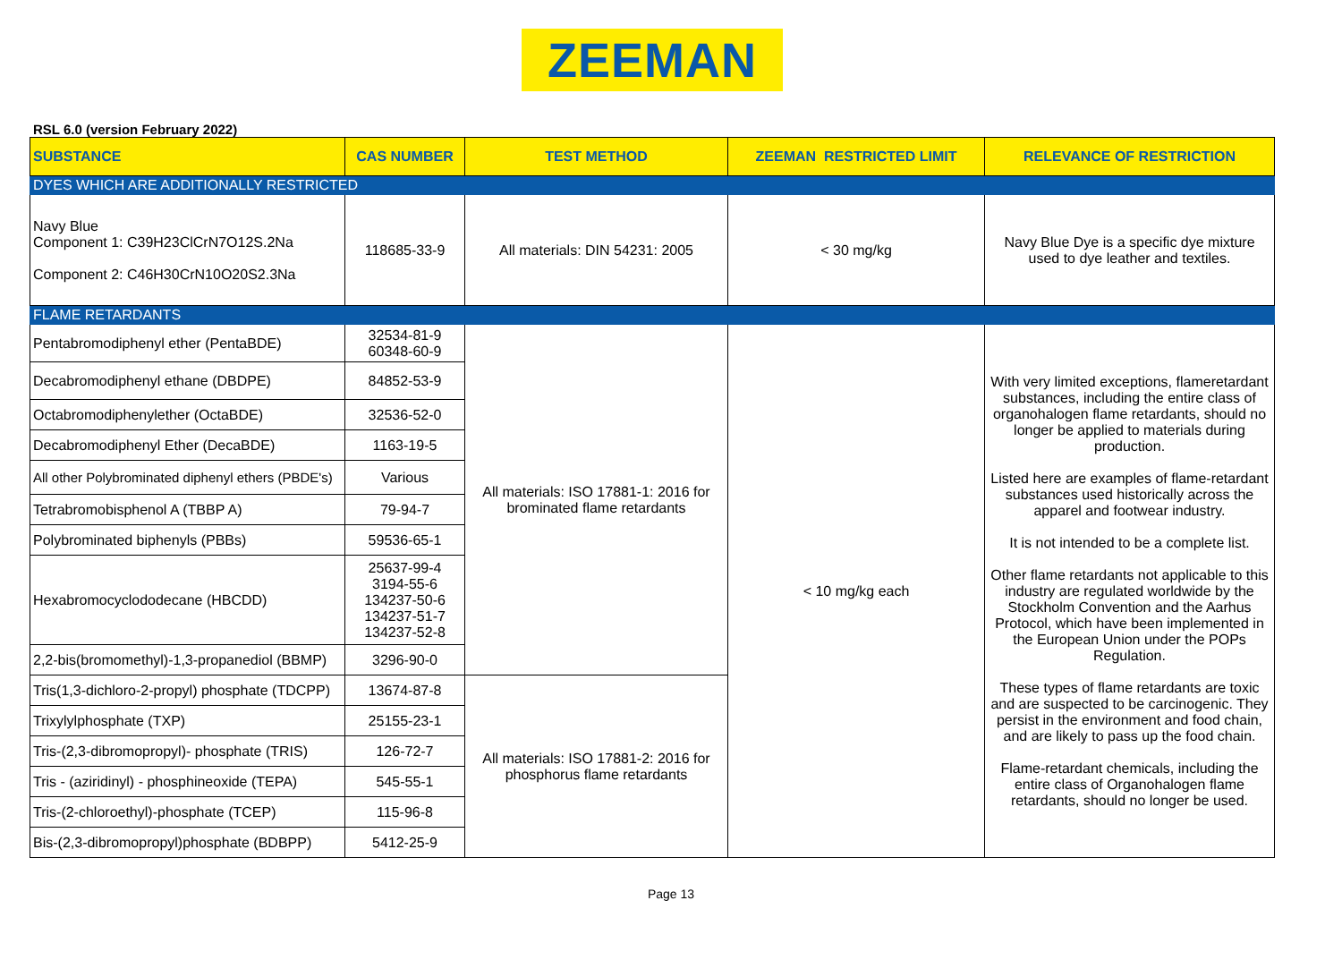ZEEMAN
RSL 6.0 (version February 2022)
| SUBSTANCE | CAS NUMBER | TEST METHOD | ZEEMAN RESTRICTED LIMIT | RELEVANCE OF RESTRICTION |
| --- | --- | --- | --- | --- |
| DYES WHICH ARE ADDITIONALLY RESTRICTED | | | | |
| Navy Blue Component 1: C39H23ClCrN7O12S.2Na Component 2: C46H30CrN10O20S2.3Na | 118685-33-9 | All materials: DIN 54231: 2005 | < 30 mg/kg | Navy Blue Dye is a specific dye mixture used to dye leather and textiles. |
| FLAME RETARDANTS | | | | |
| Pentabromodiphenyl ether (PentaBDE) | 32534-81-9 60348-60-9 | All materials: ISO 17881-1: 2016 for brominated flame retardants | < 10 mg/kg each | With very limited exceptions, flameretardant substances, including the entire class of organohalogen flame retardants, should no longer be applied to materials during production. Listed here are examples of flame-retardant substances used historically across the apparel and footwear industry. It is not intended to be a complete list. Other flame retardants not applicable to this industry are regulated worldwide by the Stockholm Convention and the Aarhus Protocol, which have been implemented in the European Union under the POPs Regulation. These types of flame retardants are toxic and are suspected to be carcinogenic. They persist in the environment and food chain, and are likely to pass up the food chain. Flame-retardant chemicals, including the entire class of Organohalogen flame retardants, should no longer be used. |
| Decabromodiphenyl ethane (DBDPE) | 84852-53-9 | | | |
| Octabromodiphenylether (OctaBDE) | 32536-52-0 | | | |
| Decabromodiphenyl Ether (DecaBDE) | 1163-19-5 | | | |
| All other Polybrominated diphenyl ethers (PBDE's) | Various | | | |
| Tetrabromobisphenol A (TBBP A) | 79-94-7 | | | |
| Polybrominated biphenyls (PBBs) | 59536-65-1 | | | |
| Hexabromocyclododecane (HBCDD) | 25637-99-4 3194-55-6 134237-50-6 134237-51-7 134237-52-8 | | | |
| 2,2-bis(bromomethyl)-1,3-propanediol (BBMP) | 3296-90-0 | | | |
| Tris(1,3-dichloro-2-propyl) phosphate (TDCPP) | 13674-87-8 | All materials: ISO 17881-2: 2016 for phosphorus flame retardants | | |
| Trixylylphosphate (TXP) | 25155-23-1 | | | |
| Tris-(2,3-dibromopropyl)- phosphate (TRIS) | 126-72-7 | | | |
| Tris - (aziridinyl) - phosphineoxide (TEPA) | 545-55-1 | | | |
| Tris-(2-chloroethyl)-phosphate (TCEP) | 115-96-8 | | | |
| Bis-(2,3-dibromopropyl)phosphate (BDBPP) | 5412-25-9 | | | |
Page 13